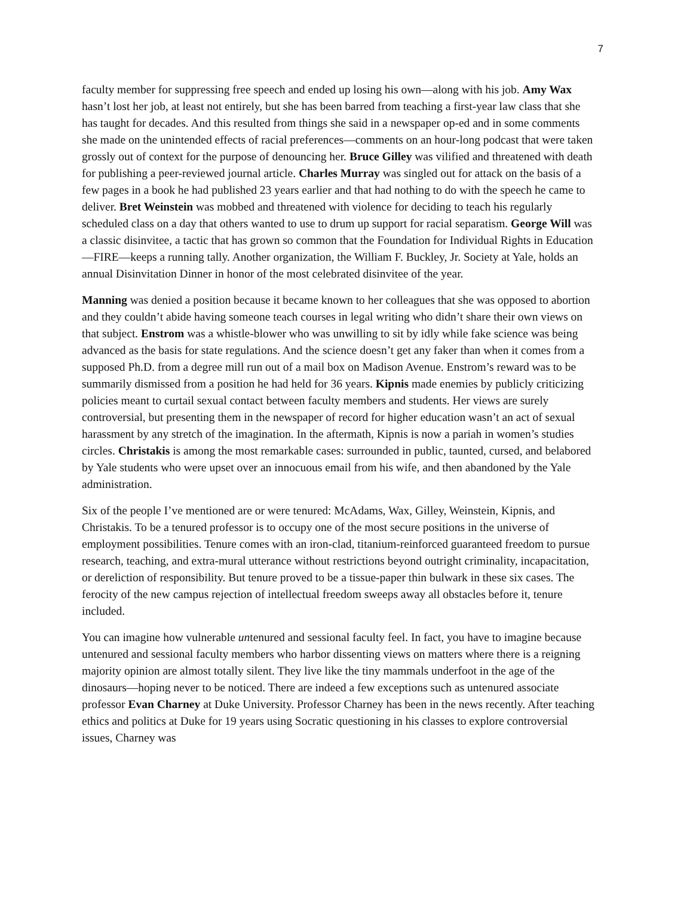7
faculty member for suppressing free speech and ended up losing his own—along with his job. Amy Wax hasn’t lost her job, at least not entirely, but she has been barred from teaching a first-year law class that she has taught for decades. And this resulted from things she said in a newspaper op-ed and in some comments she made on the unintended effects of racial preferences—comments on an hour-long podcast that were taken grossly out of context for the purpose of denouncing her. Bruce Gilley was vilified and threatened with death for publishing a peer-reviewed journal article. Charles Murray was singled out for attack on the basis of a few pages in a book he had published 23 years earlier and that had nothing to do with the speech he came to deliver. Bret Weinstein was mobbed and threatened with violence for deciding to teach his regularly scheduled class on a day that others wanted to use to drum up support for racial separatism. George Will was a classic disinvitee, a tactic that has grown so common that the Foundation for Individual Rights in Education—FIRE—keeps a running tally. Another organization, the William F. Buckley, Jr. Society at Yale, holds an annual Disinvitation Dinner in honor of the most celebrated disinvitee of the year.
Manning was denied a position because it became known to her colleagues that she was opposed to abortion and they couldn’t abide having someone teach courses in legal writing who didn’t share their own views on that subject. Enstrom was a whistle-blower who was unwilling to sit by idly while fake science was being advanced as the basis for state regulations. And the science doesn’t get any faker than when it comes from a supposed Ph.D. from a degree mill run out of a mail box on Madison Avenue. Enstrom’s reward was to be summarily dismissed from a position he had held for 36 years. Kipnis made enemies by publicly criticizing policies meant to curtail sexual contact between faculty members and students. Her views are surely controversial, but presenting them in the newspaper of record for higher education wasn’t an act of sexual harassment by any stretch of the imagination. In the aftermath, Kipnis is now a pariah in women’s studies circles. Christakis is among the most remarkable cases: surrounded in public, taunted, cursed, and belabored by Yale students who were upset over an innocuous email from his wife, and then abandoned by the Yale administration.
Six of the people I’ve mentioned are or were tenured: McAdams, Wax, Gilley, Weinstein, Kipnis, and Christakis. To be a tenured professor is to occupy one of the most secure positions in the universe of employment possibilities. Tenure comes with an iron-clad, titanium-reinforced guaranteed freedom to pursue research, teaching, and extra-mural utterance without restrictions beyond outright criminality, incapacitation, or dereliction of responsibility. But tenure proved to be a tissue-paper thin bulwark in these six cases. The ferocity of the new campus rejection of intellectual freedom sweeps away all obstacles before it, tenure included.
You can imagine how vulnerable untenured and sessional faculty feel. In fact, you have to imagine because untenured and sessional faculty members who harbor dissenting views on matters where there is a reigning majority opinion are almost totally silent. They live like the tiny mammals underfoot in the age of the dinosaurs—hoping never to be noticed. There are indeed a few exceptions such as untenured associate professor Evan Charney at Duke University. Professor Charney has been in the news recently. After teaching ethics and politics at Duke for 19 years using Socratic questioning in his classes to explore controversial issues, Charney was